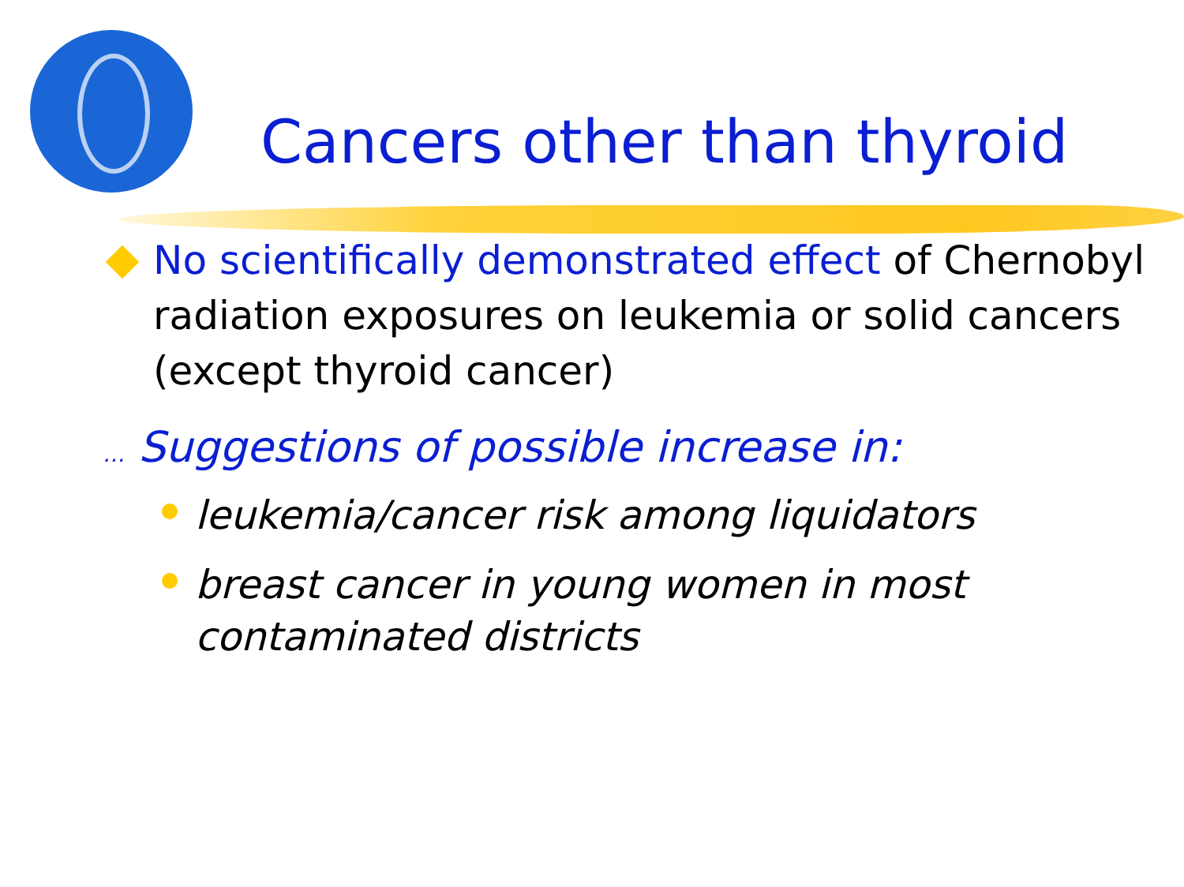Cancers other than thyroid
No scientifically demonstrated effect of Chernobyl radiation exposures on leukemia or solid cancers (except thyroid cancer)
… Suggestions of possible increase in:
leukemia/cancer risk among liquidators
breast cancer in young women in most
contaminated districts